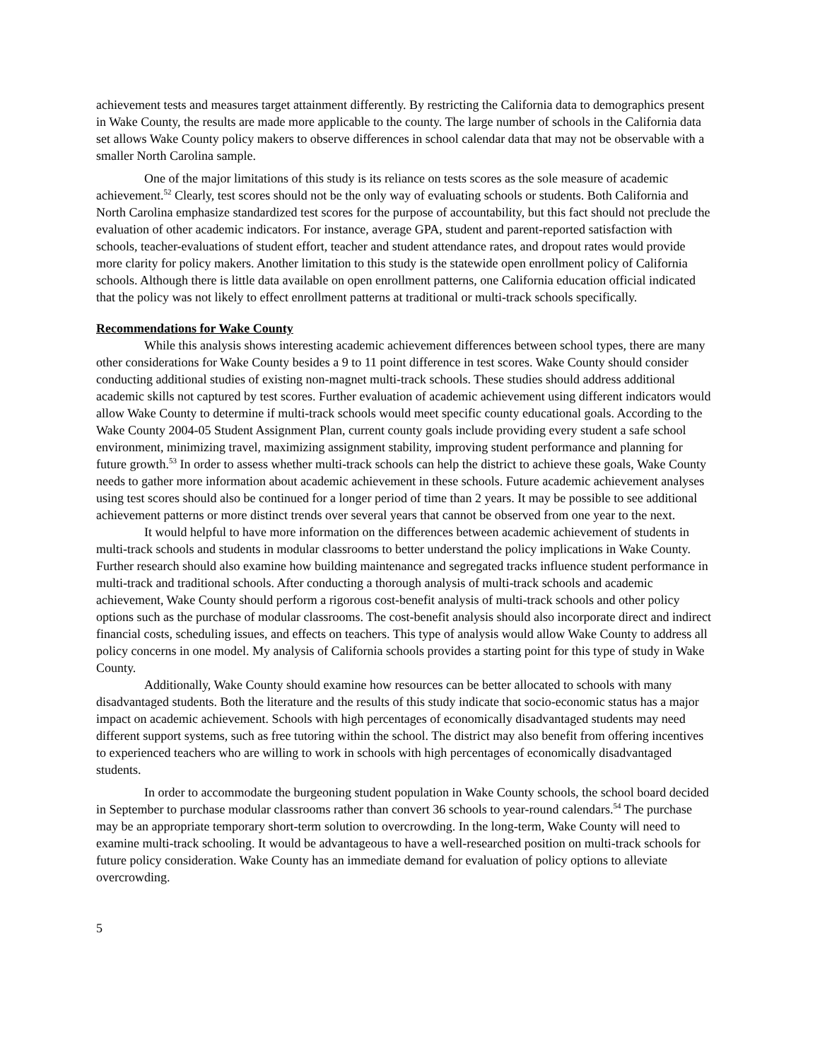achievement tests and measures target attainment differently. By restricting the California data to demographics present in Wake County, the results are made more applicable to the county. The large number of schools in the California data set allows Wake County policy makers to observe differences in school calendar data that may not be observable with a smaller North Carolina sample.
One of the major limitations of this study is its reliance on tests scores as the sole measure of academic achievement.<sup>52</sup> Clearly, test scores should not be the only way of evaluating schools or students. Both California and North Carolina emphasize standardized test scores for the purpose of accountability, but this fact should not preclude the evaluation of other academic indicators. For instance, average GPA, student and parent-reported satisfaction with schools, teacher-evaluations of student effort, teacher and student attendance rates, and dropout rates would provide more clarity for policy makers. Another limitation to this study is the statewide open enrollment policy of California schools. Although there is little data available on open enrollment patterns, one California education official indicated that the policy was not likely to effect enrollment patterns at traditional or multi-track schools specifically.
Recommendations for Wake County
While this analysis shows interesting academic achievement differences between school types, there are many other considerations for Wake County besides a 9 to 11 point difference in test scores. Wake County should consider conducting additional studies of existing non-magnet multi-track schools. These studies should address additional academic skills not captured by test scores. Further evaluation of academic achievement using different indicators would allow Wake County to determine if multi-track schools would meet specific county educational goals. According to the Wake County 2004-05 Student Assignment Plan, current county goals include providing every student a safe school environment, minimizing travel, maximizing assignment stability, improving student performance and planning for future growth.<sup>53</sup> In order to assess whether multi-track schools can help the district to achieve these goals, Wake County needs to gather more information about academic achievement in these schools. Future academic achievement analyses using test scores should also be continued for a longer period of time than 2 years. It may be possible to see additional achievement patterns or more distinct trends over several years that cannot be observed from one year to the next.
It would helpful to have more information on the differences between academic achievement of students in multi-track schools and students in modular classrooms to better understand the policy implications in Wake County. Further research should also examine how building maintenance and segregated tracks influence student performance in multi-track and traditional schools. After conducting a thorough analysis of multi-track schools and academic achievement, Wake County should perform a rigorous cost-benefit analysis of multi-track schools and other policy options such as the purchase of modular classrooms. The cost-benefit analysis should also incorporate direct and indirect financial costs, scheduling issues, and effects on teachers. This type of analysis would allow Wake County to address all policy concerns in one model. My analysis of California schools provides a starting point for this type of study in Wake County.
Additionally, Wake County should examine how resources can be better allocated to schools with many disadvantaged students. Both the literature and the results of this study indicate that socio-economic status has a major impact on academic achievement. Schools with high percentages of economically disadvantaged students may need different support systems, such as free tutoring within the school. The district may also benefit from offering incentives to experienced teachers who are willing to work in schools with high percentages of economically disadvantaged students.
In order to accommodate the burgeoning student population in Wake County schools, the school board decided in September to purchase modular classrooms rather than convert 36 schools to year-round calendars.<sup>54</sup> The purchase may be an appropriate temporary short-term solution to overcrowding. In the long-term, Wake County will need to examine multi-track schooling. It would be advantageous to have a well-researched position on multi-track schools for future policy consideration. Wake County has an immediate demand for evaluation of policy options to alleviate overcrowding.
5